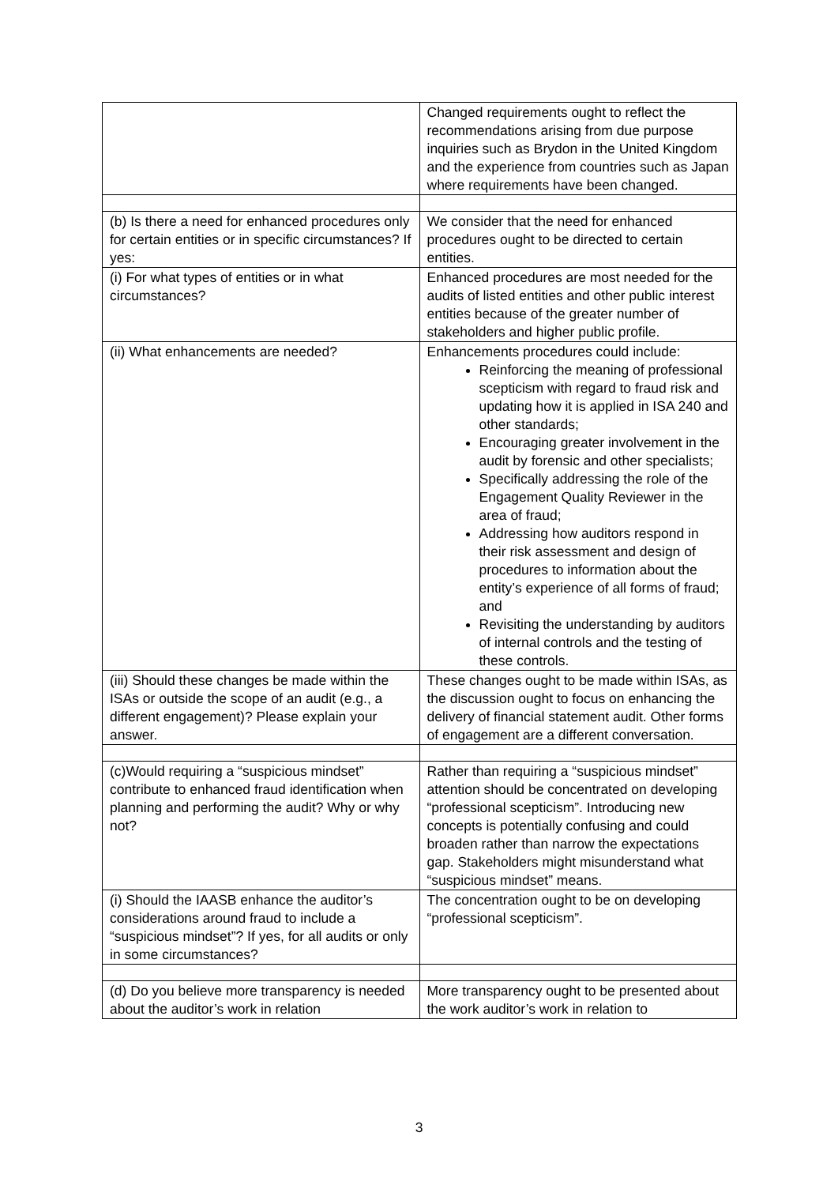| | Changed requirements ought to reflect the recommendations arising from due purpose inquiries such as Brydon in the United Kingdom and the experience from countries such as Japan where requirements have been changed. |
| (b) Is there a need for enhanced procedures only for certain entities or in specific circumstances? If yes: | We consider that the need for enhanced procedures ought to be directed to certain entities. |
| (i) For what types of entities or in what circumstances? | Enhanced procedures are most needed for the audits of listed entities and other public interest entities because of the greater number of stakeholders and higher public profile. |
| (ii) What enhancements are needed? | Enhancements procedures could include: Reinforcing the meaning of professional scepticism with regard to fraud risk and updating how it is applied in ISA 240 and other standards; Encouraging greater involvement in the audit by forensic and other specialists; Specifically addressing the role of the Engagement Quality Reviewer in the area of fraud; Addressing how auditors respond in their risk assessment and design of procedures to information about the entity’s experience of all forms of fraud; and Revisiting the understanding by auditors of internal controls and the testing of these controls. |
| (iii) Should these changes be made within the ISAs or outside the scope of an audit (e.g., a different engagement)? Please explain your answer. | These changes ought to be made within ISAs, as the discussion ought to focus on enhancing the delivery of financial statement audit. Other forms of engagement are a different conversation. |
| (c)Would requiring a “suspicious mindset” contribute to enhanced fraud identification when planning and performing the audit? Why or why not? | Rather than requiring a “suspicious mindset” attention should be concentrated on developing “professional scepticism”. Introducing new concepts is potentially confusing and could broaden rather than narrow the expectations gap. Stakeholders might misunderstand what “suspicious mindset” means. |
| (i) Should the IAASB enhance the auditor’s considerations around fraud to include a “suspicious mindset”? If yes, for all audits or only in some circumstances? | The concentration ought to be on developing “professional scepticism”. |
| (d) Do you believe more transparency is needed about the auditor’s work in relation | More transparency ought to be presented about the work auditor’s work in relation to |
3